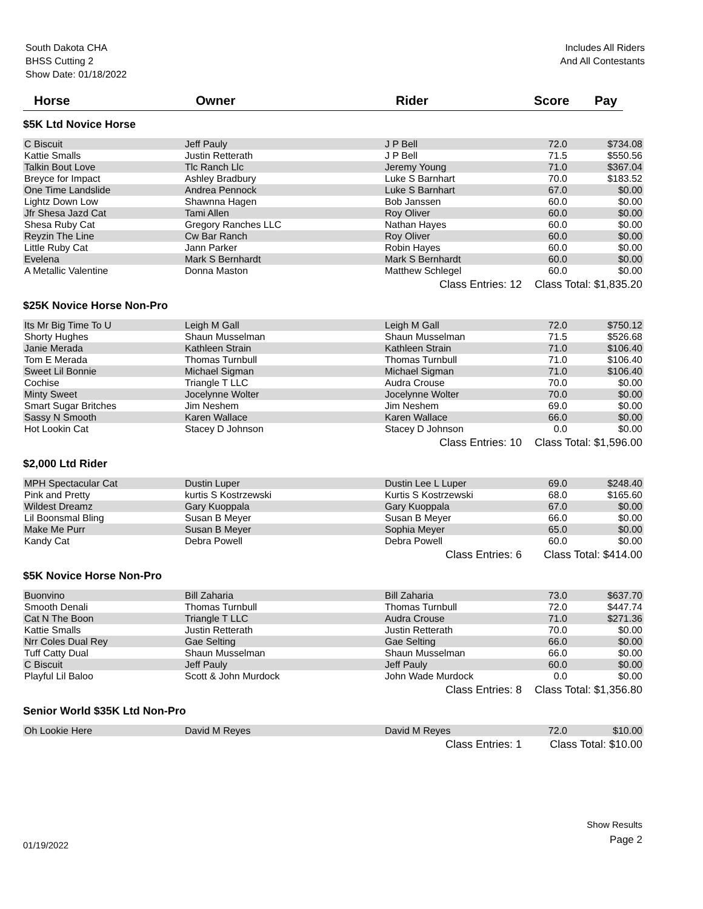South Dakota CHA
BHSS Cutting 2
Show Date: 01/18/2022
Includes All Riders
And All Contestants
Horse Owner Rider Score Pay
$5K Ltd Novice Horse
| C Biscuit | Jeff Pauly | J P Bell | 72.0 | $734.08 |
| Kattie Smalls | Justin Retterath | J P Bell | 71.5 | $550.56 |
| Talkin Bout Love | Tlc Ranch Llc | Jeremy Young | 71.0 | $367.04 |
| Breyce for Impact | Ashley Bradbury | Luke S Barnhart | 70.0 | $183.52 |
| One Time Landslide | Andrea Pennock | Luke S Barnhart | 67.0 | $0.00 |
| Lightz Down Low | Shawnna Hagen | Bob Janssen | 60.0 | $0.00 |
| Jfr Shesa Jazd Cat | Tami Allen | Roy Oliver | 60.0 | $0.00 |
| Shesa Ruby Cat | Gregory Ranches LLC | Nathan Hayes | 60.0 | $0.00 |
| Reyzin The Line | Cw Bar Ranch | Roy Oliver | 60.0 | $0.00 |
| Little Ruby Cat | Jann Parker | Robin Hayes | 60.0 | $0.00 |
| Evelena | Mark S Bernhardt | Mark S Bernhardt | 60.0 | $0.00 |
| A Metallic Valentine | Donna Maston | Matthew Schlegel | 60.0 | $0.00 |
| | | Class Entries: 12 | Class Total: $1,835.20 | |
$25K Novice Horse Non-Pro
| Its Mr Big Time To U | Leigh M Gall | Leigh M Gall | 72.0 | $750.12 |
| Shorty Hughes | Shaun Musselman | Shaun Musselman | 71.5 | $526.68 |
| Janie Merada | Kathleen Strain | Kathleen Strain | 71.0 | $106.40 |
| Tom E Merada | Thomas Turnbull | Thomas Turnbull | 71.0 | $106.40 |
| Sweet Lil Bonnie | Michael Sigman | Michael Sigman | 71.0 | $106.40 |
| Cochise | Triangle T LLC | Audra Crouse | 70.0 | $0.00 |
| Minty Sweet | Jocelynne Wolter | Jocelynne Wolter | 70.0 | $0.00 |
| Smart Sugar Britches | Jim Neshem | Jim Neshem | 69.0 | $0.00 |
| Sassy N Smooth | Karen Wallace | Karen Wallace | 66.0 | $0.00 |
| Hot Lookin Cat | Stacey D Johnson | Stacey D Johnson | 0.0 | $0.00 |
| | | Class Entries: 10 | Class Total: $1,596.00 | |
$2,000 Ltd Rider
| MPH Spectacular Cat | Dustin Luper | Dustin Lee L Luper | 69.0 | $248.40 |
| Pink and Pretty | kurtis S Kostrzewski | Kurtis S Kostrzewski | 68.0 | $165.60 |
| Wildest Dreamz | Gary Kuoppala | Gary Kuoppala | 67.0 | $0.00 |
| Lil Boonsmal Bling | Susan B Meyer | Susan B Meyer | 66.0 | $0.00 |
| Make Me Purr | Susan B Meyer | Sophia Meyer | 65.0 | $0.00 |
| Kandy Cat | Debra Powell | Debra Powell | 60.0 | $0.00 |
| | | Class Entries: 6 | Class Total: $414.00 | |
$5K Novice Horse Non-Pro
| Buonvino | Bill Zaharia | Bill Zaharia | 73.0 | $637.70 |
| Smooth Denali | Thomas Turnbull | Thomas Turnbull | 72.0 | $447.74 |
| Cat N The Boon | Triangle T LLC | Audra Crouse | 71.0 | $271.36 |
| Kattie Smalls | Justin Retterath | Justin Retterath | 70.0 | $0.00 |
| Nrr Coles Dual Rey | Gae Selting | Gae Selting | 66.0 | $0.00 |
| Tuff Catty Dual | Shaun Musselman | Shaun Musselman | 66.0 | $0.00 |
| C Biscuit | Jeff Pauly | Jeff Pauly | 60.0 | $0.00 |
| Playful Lil Baloo | Scott & John Murdock | John Wade Murdock | 0.0 | $0.00 |
| | | Class Entries: 8 | Class Total: $1,356.80 | |
Senior World $35K Ltd Non-Pro
| Oh Lookie Here | David M Reyes | David M Reyes | 72.0 | $10.00 |
| | | Class Entries: 1 | Class Total: $10.00 | |
01/19/2022
Show Results
Page 2